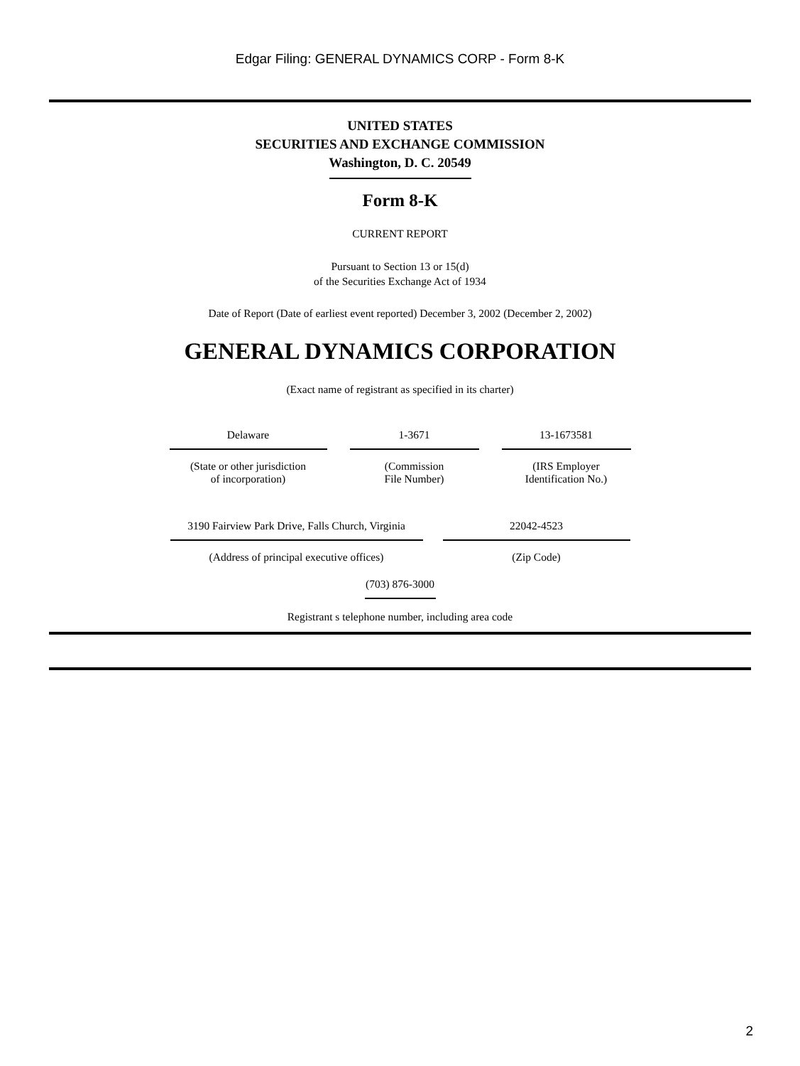Edgar Filing: GENERAL DYNAMICS CORP - Form 8-K
UNITED STATES
SECURITIES AND EXCHANGE COMMISSION
Washington, D. C. 20549
Form 8-K
CURRENT REPORT
Pursuant to Section 13 or 15(d)
of the Securities Exchange Act of 1934
Date of Report (Date of earliest event reported) December 3, 2002 (December 2, 2002)
GENERAL DYNAMICS CORPORATION
(Exact name of registrant as specified in its charter)
| Delaware | 1-3671 | 13-1673581 |
| (State or other jurisdiction of incorporation) | (Commission File Number) | (IRS Employer Identification No.) |
| 3190 Fairview Park Drive, Falls Church, Virginia | 22042-4523 |
| (Address of principal executive offices) | (Zip Code) |
(703) 876-3000
Registrant s telephone number, including area code
2